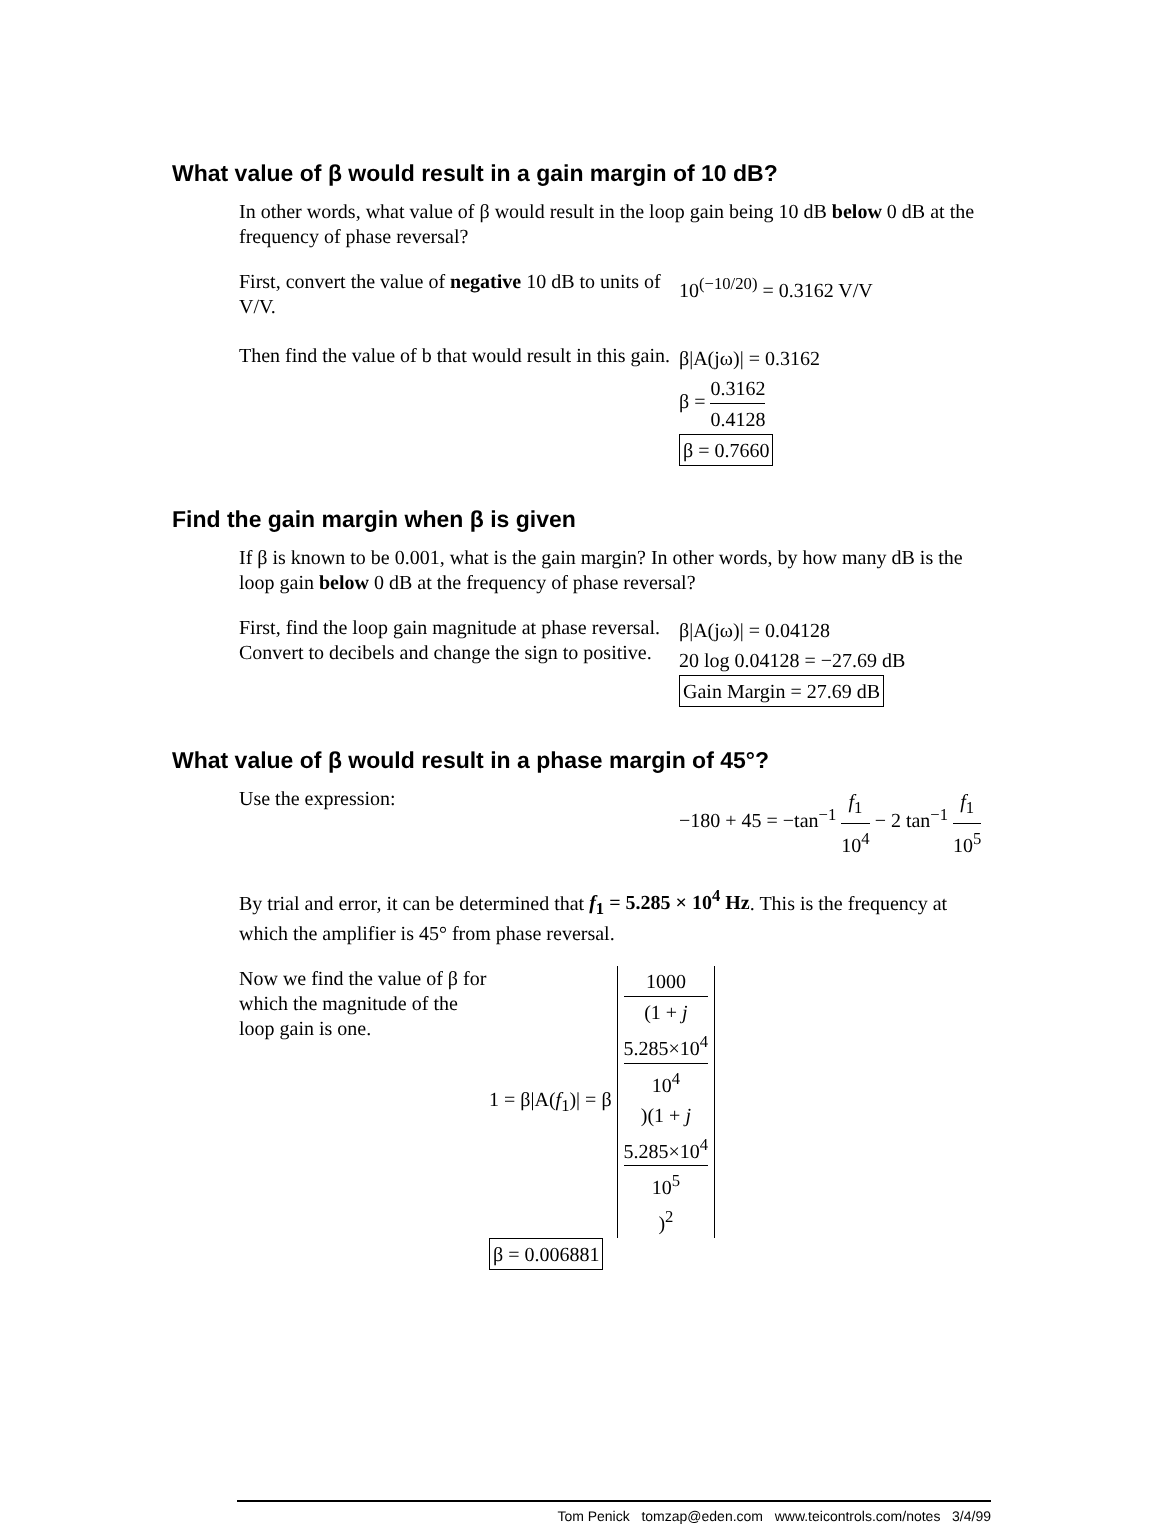What value of β would result in a gain margin of 10 dB?
In other words, what value of β would result in the loop gain being 10 dB below 0 dB at the frequency of phase reversal?
First, convert the value of negative 10 dB to units of V/V.
10<sup>(−10/20)</sup> = 0.3162 V/V
Then find the value of b that would result in this gain.
β|A(jω)| = 0.3162
β = 0.3162 0.4128
β = 0.7660
Find the gain margin when β is given
If β is known to be 0.001, what is the gain margin? In other words, by how many dB is the loop gain below 0 dB at the frequency of phase reversal?
First, find the loop gain magnitude at phase reversal. Convert to decibels and change the sign to positive.
β|A(jω)| = 0.04128
20 log 0.04128 = −27.69 dB
Gain Margin = 27.69 dB
What value of β would result in a phase margin of 45°?
Use the expression:
−180 + 45 = −tan<sup>−1</sup> f<sub>1</sub> 10<sup>4</sup> − 2 tan<sup>−1</sup> f<sub>1</sub> 10<sup>5</sup>
By trial and error, it can be determined that f<sub>1</sub> = 5.285 × 10<sup>4</sup> Hz. This is the frequency at which the amplifier is 45° from phase reversal.
Now we find the value of β for which the magnitude of the loop gain is one.
1 = β|A(f<sub>1</sub>)| = β 1000 (1 + j
5.285×10<sup>4</sup>
10<sup>4</sup>)(1 + j
5.285×10<sup>4</sup>
10<sup>5</sup>)<sup>2</sup>
β = 0.006881
Tom Penick tomzap@eden.com www.teicontrols.com/notes 3/4/99